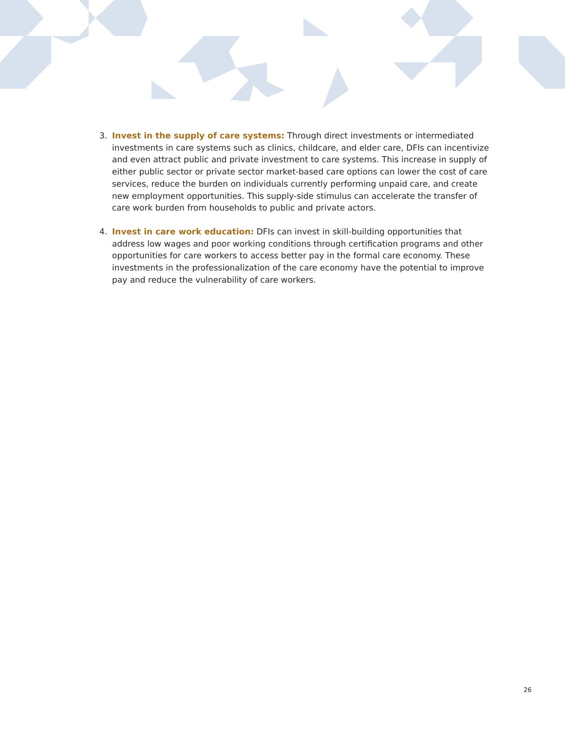3. Invest in the supply of care systems: Through direct investments or intermediated investments in care systems such as clinics, childcare, and elder care, DFIs can incentivize and even attract public and private investment to care systems. This increase in supply of either public sector or private sector market-based care options can lower the cost of care services, reduce the burden on individuals currently performing unpaid care, and create new employment opportunities. This supply-side stimulus can accelerate the transfer of care work burden from households to public and private actors.
4. Invest in care work education: DFIs can invest in skill-building opportunities that address low wages and poor working conditions through certification programs and other opportunities for care workers to access better pay in the formal care economy. These investments in the professionalization of the care economy have the potential to improve pay and reduce the vulnerability of care workers.
26